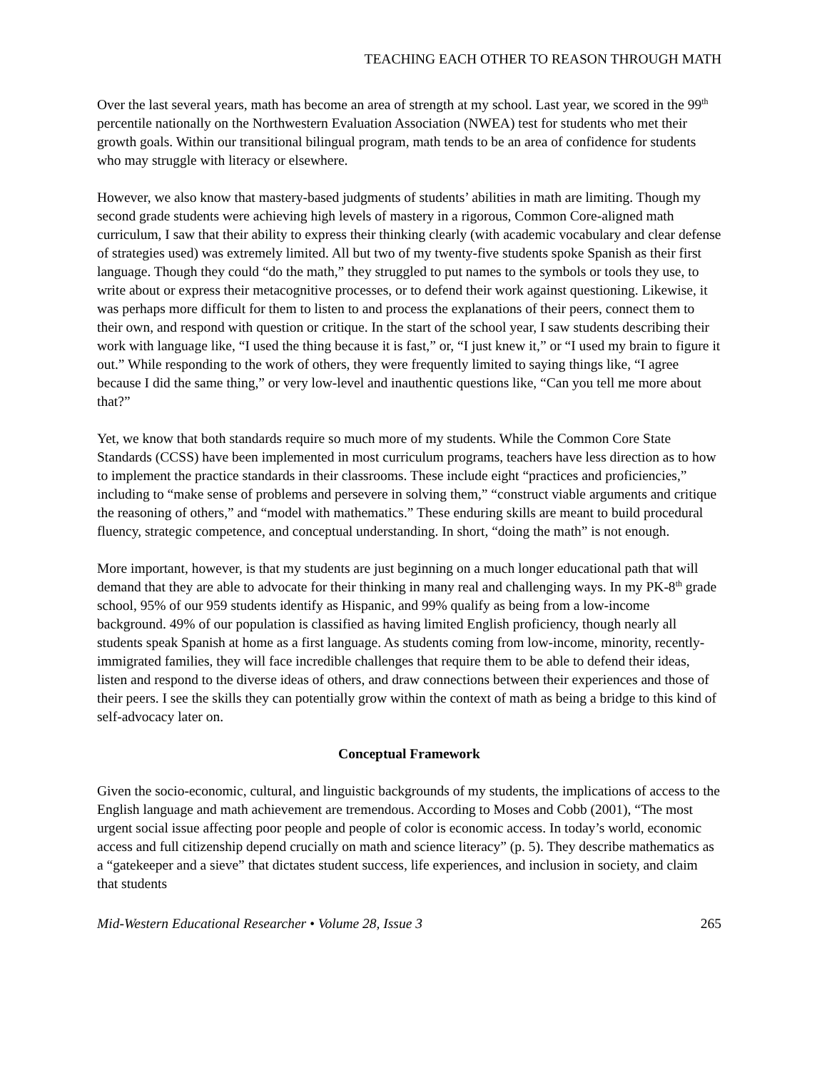TEACHING EACH OTHER TO REASON THROUGH MATH
Over the last several years, math has become an area of strength at my school. Last year, we scored in the 99<sup>th</sup> percentile nationally on the Northwestern Evaluation Association (NWEA) test for students who met their growth goals. Within our transitional bilingual program, math tends to be an area of confidence for students who may struggle with literacy or elsewhere.
However, we also know that mastery-based judgments of students’ abilities in math are limiting. Though my second grade students were achieving high levels of mastery in a rigorous, Common Core-aligned math curriculum, I saw that their ability to express their thinking clearly (with academic vocabulary and clear defense of strategies used) was extremely limited. All but two of my twenty-five students spoke Spanish as their first language. Though they could “do the math,” they struggled to put names to the symbols or tools they use, to write about or express their metacognitive processes, or to defend their work against questioning. Likewise, it was perhaps more difficult for them to listen to and process the explanations of their peers, connect them to their own, and respond with question or critique. In the start of the school year, I saw students describing their work with language like, “I used the thing because it is fast,” or, “I just knew it,” or “I used my brain to figure it out.” While responding to the work of others, they were frequently limited to saying things like, “I agree because I did the same thing,” or very low-level and inauthentic questions like, “Can you tell me more about that?”
Yet, we know that both standards require so much more of my students. While the Common Core State Standards (CCSS) have been implemented in most curriculum programs, teachers have less direction as to how to implement the practice standards in their classrooms. These include eight “practices and proficiencies,” including to “make sense of problems and persevere in solving them,” “construct viable arguments and critique the reasoning of others,” and “model with mathematics.” These enduring skills are meant to build procedural fluency, strategic competence, and conceptual understanding. In short, “doing the math” is not enough.
More important, however, is that my students are just beginning on a much longer educational path that will demand that they are able to advocate for their thinking in many real and challenging ways. In my PK-8<sup>th</sup> grade school, 95% of our 959 students identify as Hispanic, and 99% qualify as being from a low-income background. 49% of our population is classified as having limited English proficiency, though nearly all students speak Spanish at home as a first language. As students coming from low-income, minority, recently-immigrated families, they will face incredible challenges that require them to be able to defend their ideas, listen and respond to the diverse ideas of others, and draw connections between their experiences and those of their peers. I see the skills they can potentially grow within the context of math as being a bridge to this kind of self-advocacy later on.
Conceptual Framework
Given the socio-economic, cultural, and linguistic backgrounds of my students, the implications of access to the English language and math achievement are tremendous. According to Moses and Cobb (2001), “The most urgent social issue affecting poor people and people of color is economic access. In today’s world, economic access and full citizenship depend crucially on math and science literacy” (p. 5). They describe mathematics as a “gatekeeper and a sieve” that dictates student success, life experiences, and inclusion in society, and claim that students
Mid-Western Educational Researcher • Volume 28, Issue 3 265